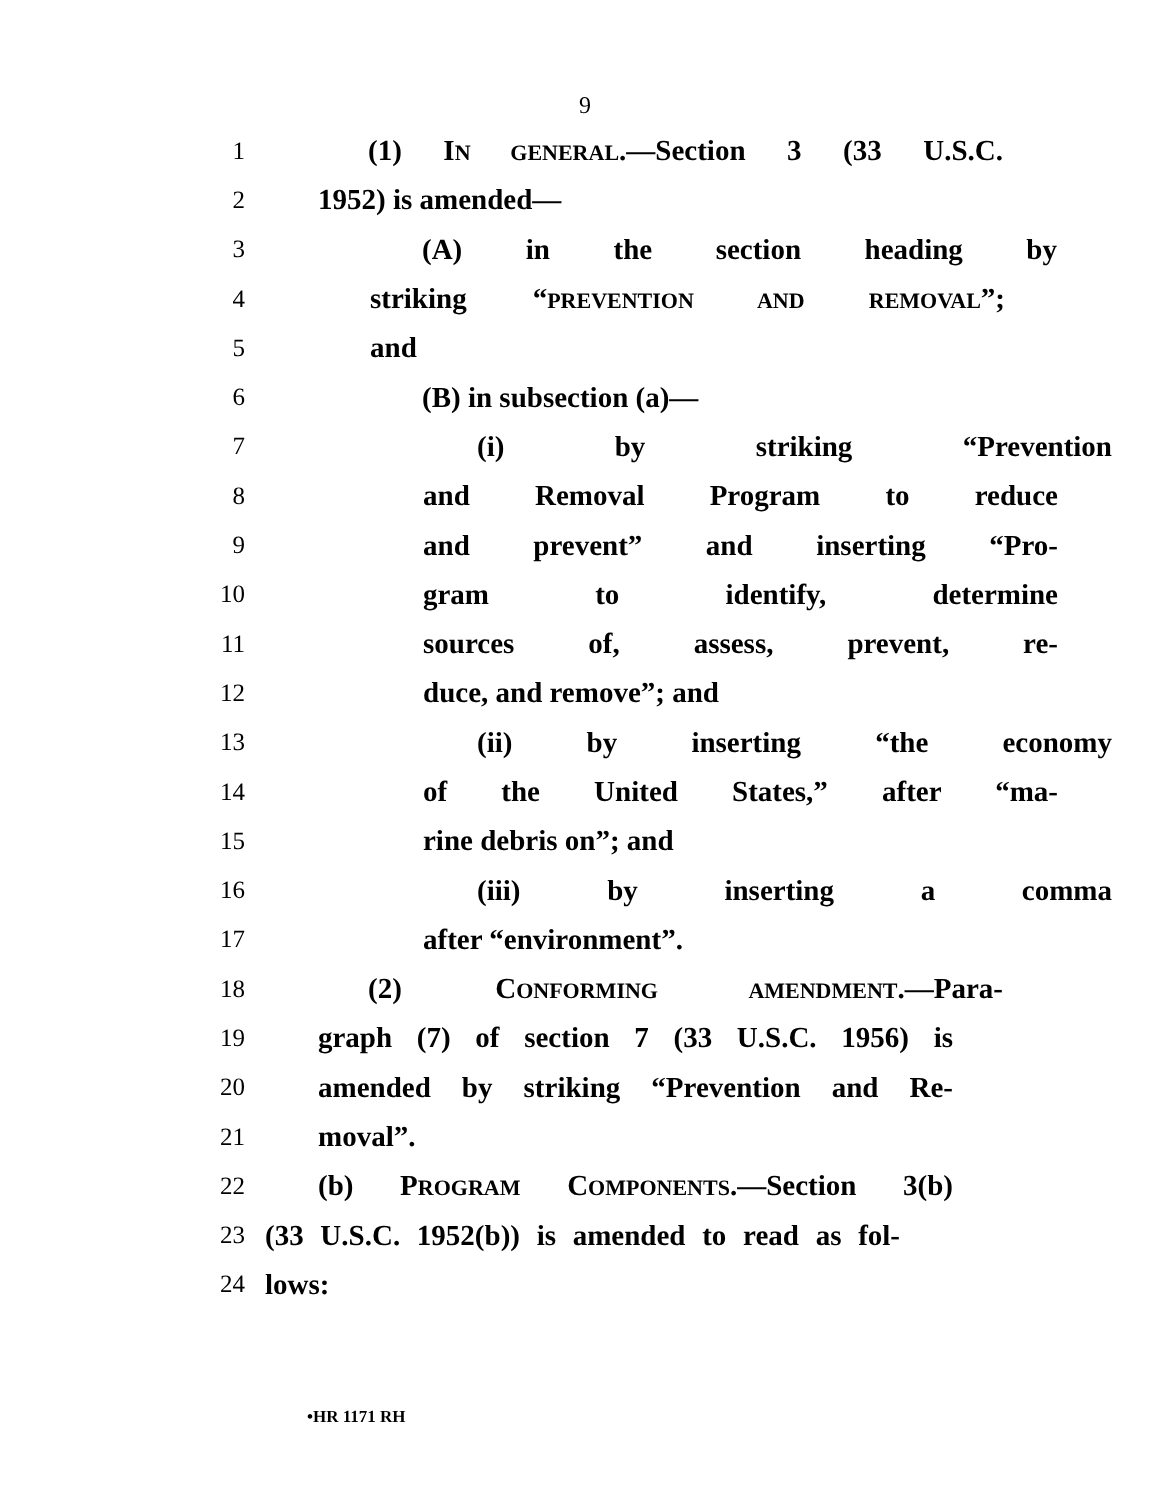9
1 (1) IN GENERAL.—Section 3 (33 U.S.C.
2 1952) is amended—
3 (A) in the section heading by
4 striking “PREVENTION AND REMOVAL”;
5 and
6 (B) in subsection (a)—
7 (i) by striking “Prevention
8 and Removal Program to reduce
9 and prevent” and inserting “Pro-
10 gram to identify, determine
11 sources of, assess, prevent, re-
12 duce, and remove”; and
13 (ii) by inserting “the economy
14 of the United States,” after “ma-
15 rine debris on”; and
16 (iii) by inserting a comma
17 after “environment”.
18 (2) CONFORMING AMENDMENT.—Para-
19 graph (7) of section 7 (33 U.S.C. 1956) is
20 amended by striking “Prevention and Re-
21 moval”.
22 (b) PROGRAM COMPONENTS.—Section 3(b)
23 (33 U.S.C. 1952(b)) is amended to read as fol-
24 lows:
•HR 1171 RH